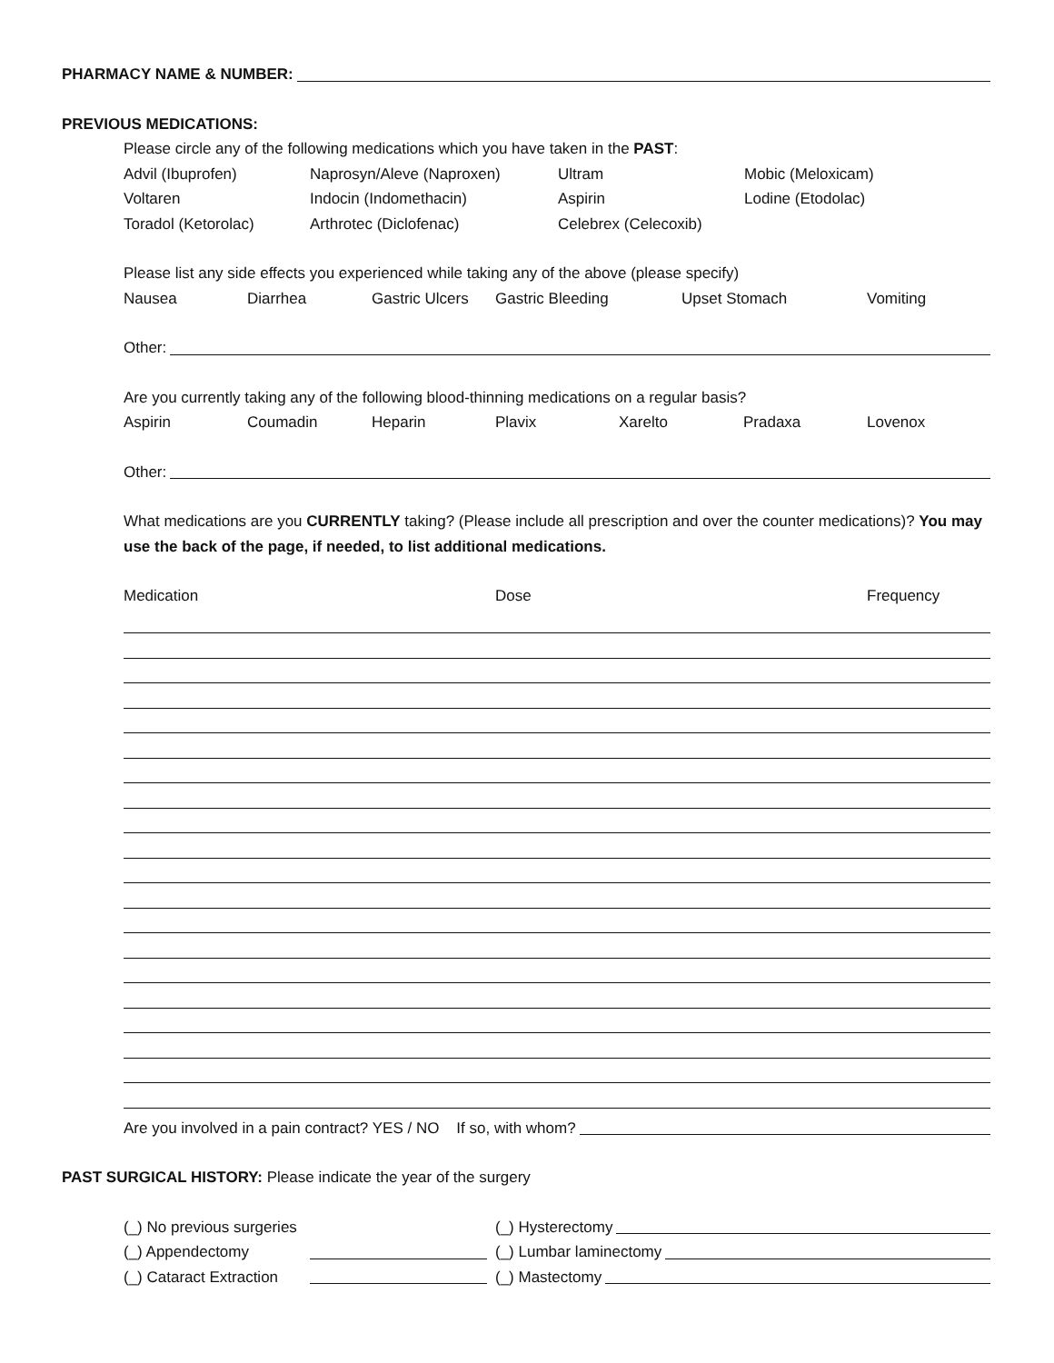PHARMACY NAME & NUMBER:
PREVIOUS MEDICATIONS:
Please circle any of the following medications which you have taken in the PAST:
Advil (Ibuprofen) Naprosyn/Aleve (Naproxen) Ultram Mobic (Meloxicam)
Voltaren Indocin (Indomethacin) Aspirin Lodine (Etodolac)
Toradol (Ketorolac) Arthrotec (Diclofenac) Celebrex (Celecoxib)
Please list any side effects you experienced while taking any of the above (please specify)
Nausea Diarrhea Gastric Ulcers Gastric Bleeding Upset Stomach Vomiting
Other:
Are you currently taking any of the following blood-thinning medications on a regular basis?
Aspirin Coumadin Heparin Plavix Xarelto Pradaxa Lovenox
Other:
What medications are you CURRENTLY taking? (Please include all prescription and over the counter medications)? You may use the back of the page, if needed, to list additional medications.
Medication Dose Frequency
Are you involved in a pain contract? YES / NO If so, with whom?
PAST SURGICAL HISTORY: Please indicate the year of the surgery
(_) No previous surgeries (_) Hysterectomy
(_) Appendectomy (_) Lumbar laminectomy
(_) Cataract Extraction (_) Mastectomy